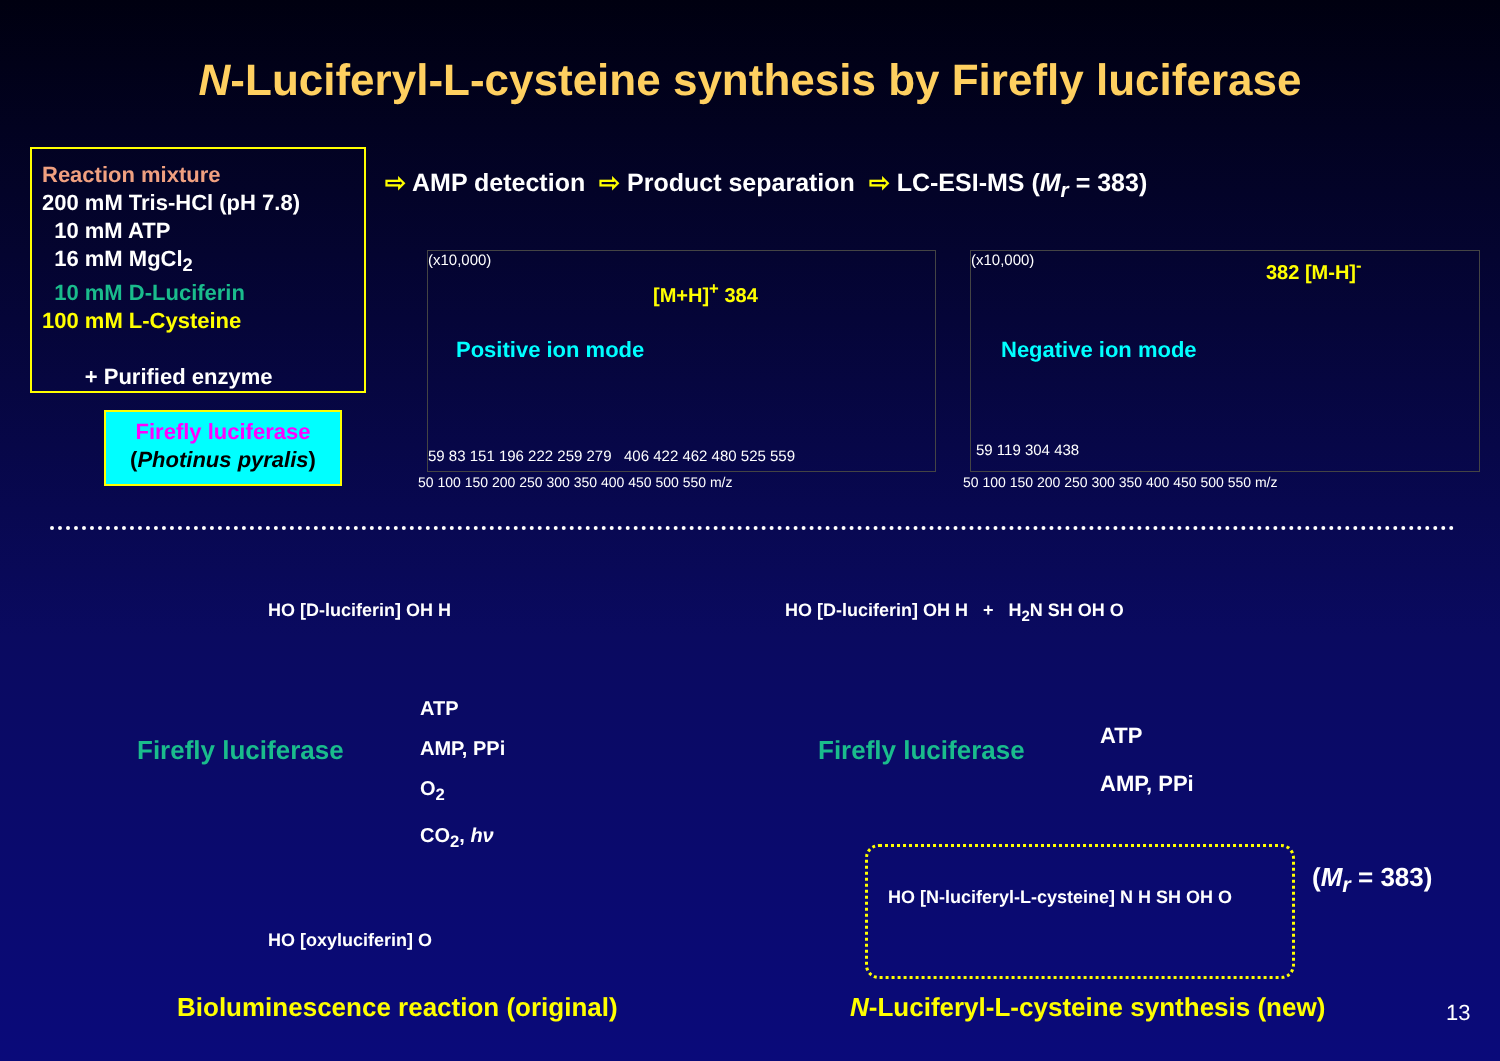N-Luciferyl-L-cysteine synthesis by Firefly luciferase
Reaction mixture
200 mM Tris-HCl (pH 7.8)
10 mM ATP
16 mM MgCl<sub>2</sub>
10 mM D-Luciferin
100 mM L-Cysteine
+ Purified enzyme
Firefly luciferase
(Photinus pyralis)
⇨ AMP detection ⇨ Product separation ⇨ LC-ESI-MS (M<sub>r</sub> = 383)
(x10,000)
Positive ion mode
[M+H]<sup>+</sup> 384
59 83 151 196 222 259 279 406 422 462 480 525 559
50 100 150 200 250 300 350 400 450 500 550 m/z
(x10,000)
Negative ion mode
382 [M-H]<sup>-</sup>
59 119 304 438
50 100 150 200 250 300 350 400 450 500 550 m/z
HO [D-luciferin] OH H
Firefly luciferase
ATP
AMP, PPi
O<sub>2</sub>
CO<sub>2</sub>, hν
HO [oxyluciferin] O
Bioluminescence reaction (original)
HO [D-luciferin] OH H + H<sub>2</sub>N SH OH O
Firefly luciferase
ATP
AMP, PPi
HO [N-luciferyl-L-cysteine] N H SH OH O
(M<sub>r</sub> = 383)
N-Luciferyl-L-cysteine synthesis (new)
13